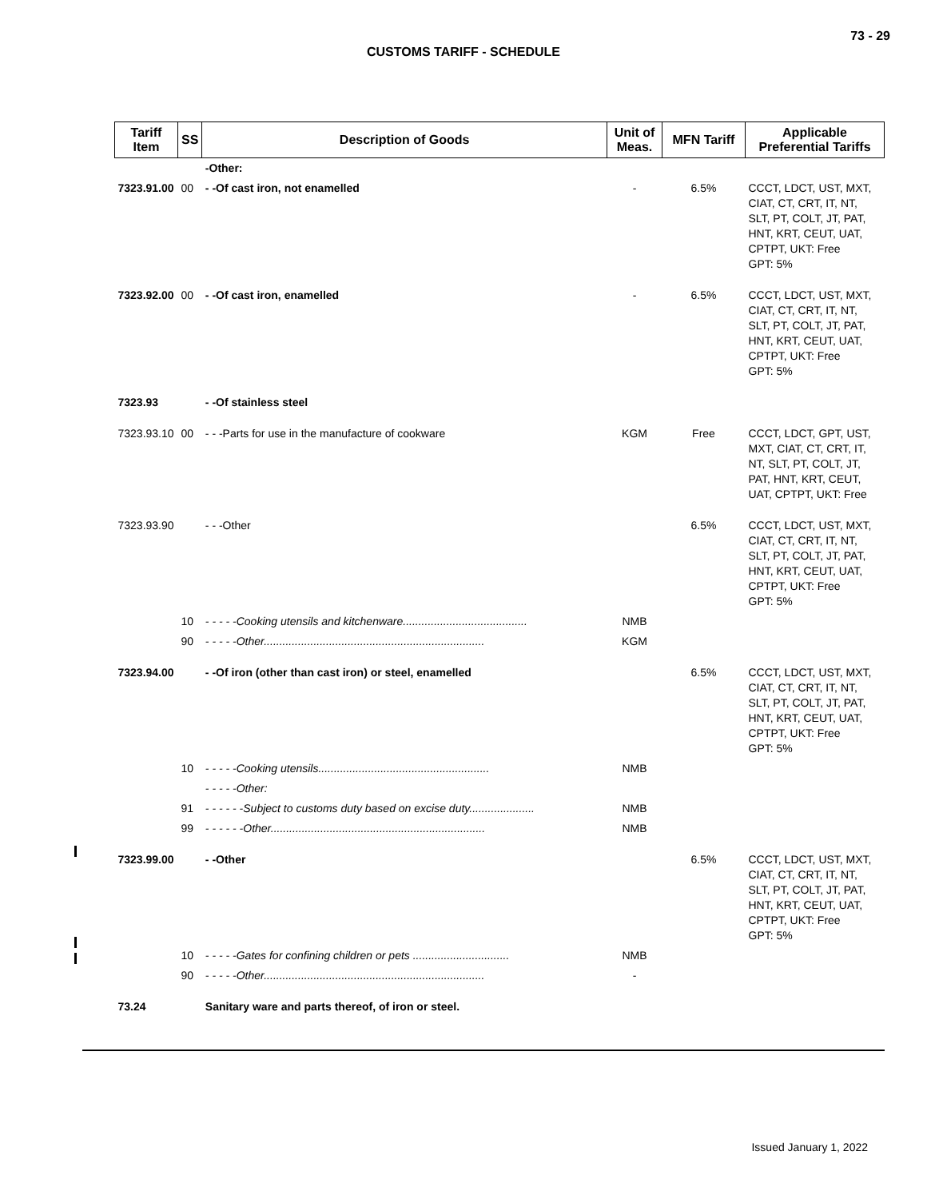73 - 29
CUSTOMS TARIFF - SCHEDULE
| Tariff Item | SS | Description of Goods | Unit of Meas. | MFN Tariff | Applicable Preferential Tariffs |
| --- | --- | --- | --- | --- | --- |
| | | -Other: | | | |
| 7323.91.00 | 00 | - -Of cast iron, not enamelled | - | 6.5% | CCCT, LDCT, UST, MXT, CIAT, CT, CRT, IT, NT, SLT, PT, COLT, JT, PAT, HNT, KRT, CEUT, UAT, CPTPT, UKT: Free GPT: 5% |
| 7323.92.00 | 00 | - -Of cast iron, enamelled | - | 6.5% | CCCT, LDCT, UST, MXT, CIAT, CT, CRT, IT, NT, SLT, PT, COLT, JT, PAT, HNT, KRT, CEUT, UAT, CPTPT, UKT: Free GPT: 5% |
| 7323.93 | | - -Of stainless steel | | | |
| 7323.93.10 | 00 | - - -Parts for use in the manufacture of cookware | KGM | Free | CCCT, LDCT, GPT, UST, MXT, CIAT, CT, CRT, IT, NT, SLT, PT, COLT, JT, PAT, HNT, KRT, CEUT, UAT, CPTPT, UKT: Free |
| 7323.93.90 | | - - -Other | | 6.5% | CCCT, LDCT, UST, MXT, CIAT, CT, CRT, IT, NT, SLT, PT, COLT, JT, PAT, HNT, KRT, CEUT, UAT, CPTPT, UKT: Free GPT: 5% |
| | 10 | - - - - -Cooking utensils and kitchenware........................................ | NMB | | |
| | 90 | - - - - -Other....................................................................... | KGM | | |
| 7323.94.00 | | - -Of iron (other than cast iron) or steel, enamelled | | 6.5% | CCCT, LDCT, UST, MXT, CIAT, CT, CRT, IT, NT, SLT, PT, COLT, JT, PAT, HNT, KRT, CEUT, UAT, CPTPT, UKT: Free GPT: 5% |
| | 10 | - - - - -Cooking utensils....................................................... | NMB | | |
| | | - - - - -Other: | | | |
| | 91 | - - - - - -Subject to customs duty based on excise duty..................... | NMB | | |
| | 99 | - - - - - -Other..................................................................... | NMB | | |
| 7323.99.00 | | - -Other | | 6.5% | CCCT, LDCT, UST, MXT, CIAT, CT, CRT, IT, NT, SLT, PT, COLT, JT, PAT, HNT, KRT, CEUT, UAT, CPTPT, UKT: Free GPT: 5% |
| | 10 | - - - - -Gates for confining children or pets ............................... | NMB | | |
| | 90 | - - - - -Other....................................................................... | - | | |
| 73.24 | | Sanitary ware and parts thereof, of iron or steel. | | | |
Issued January 1, 2022